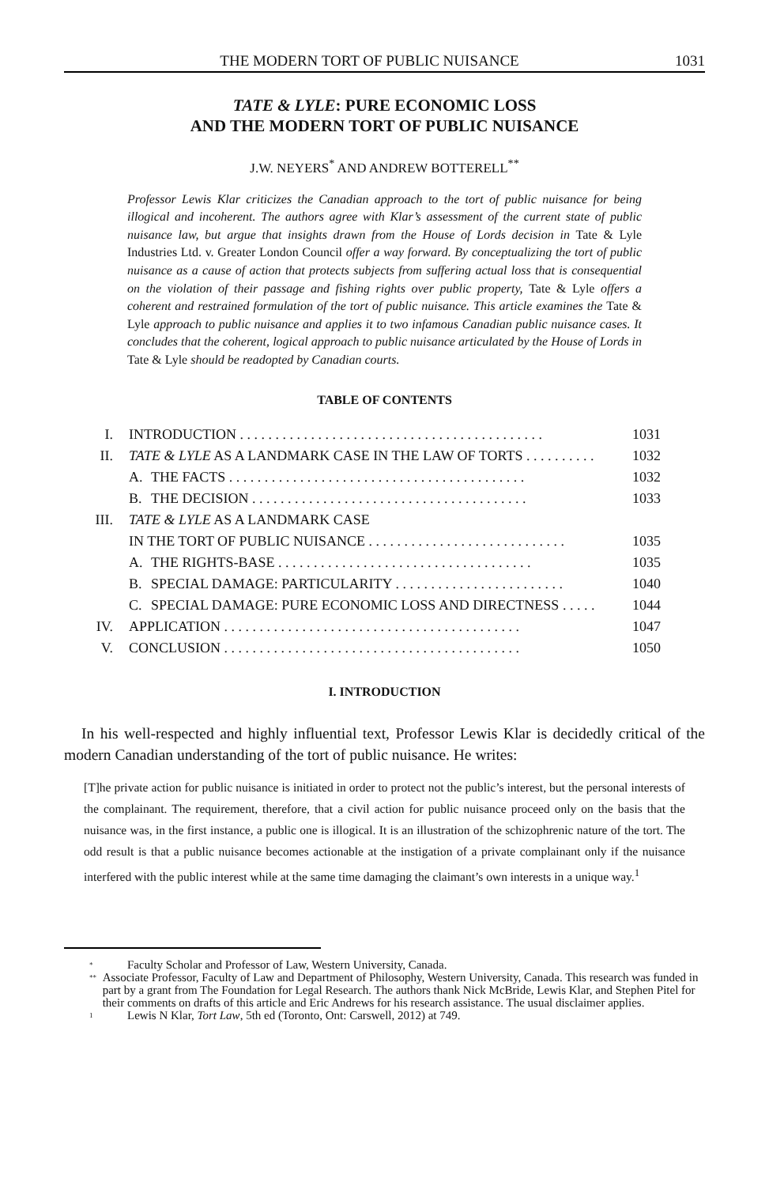THE MODERN TORT OF PUBLIC NUISANCE 1031
TATE & LYLE: PURE ECONOMIC LOSS
AND THE MODERN TORT OF PUBLIC NUISANCE
J.W. NEYERS<sup>*</sup> AND ANDREW BOTTERELL<sup>**</sup>
Professor Lewis Klar criticizes the Canadian approach to the tort of public nuisance for being illogical and incoherent. The authors agree with Klar’s assessment of the current state of public nuisance law, but argue that insights drawn from the House of Lords decision in Tate & Lyle Industries Ltd. v. Greater London Council offer a way forward. By conceptualizing the tort of public nuisance as a cause of action that protects subjects from suffering actual loss that is consequential on the violation of their passage and fishing rights over public property, Tate & Lyle offers a coherent and restrained formulation of the tort of public nuisance. This article examines the Tate & Lyle approach to public nuisance and applies it to two infamous Canadian public nuisance cases. It concludes that the coherent, logical approach to public nuisance articulated by the House of Lords in Tate & Lyle should be readopted by Canadian courts.
TABLE OF CONTENTS
| I. | INTRODUCTION . . . . . . . . . . . . . . . . . . . . . . . . . . . . . . . . . . . . . . . . . . . | | 1031 |
| II. | TATE & LYLE AS A LANDMARK CASE IN THE LAW OF TORTS . . . . . . . . . . | | 1032 |
| | A. | THE FACTS . . . . . . . . . . . . . . . . . . . . . . . . . . . . . . . . . . . . . . . . . . | 1032 |
| | B. | THE DECISION . . . . . . . . . . . . . . . . . . . . . . . . . . . . . . . . . . . . . . . | 1033 |
| III. | TATE & LYLE AS A LANDMARK CASE | | |
| | IN THE TORT OF PUBLIC NUISANCE . . . . . . . . . . . . . . . . . . . . . . . . . . . . | | 1035 |
| | A. | THE RIGHTS-BASE . . . . . . . . . . . . . . . . . . . . . . . . . . . . . . . . . . . . | 1035 |
| | B. | SPECIAL DAMAGE: PARTICULARITY . . . . . . . . . . . . . . . . . . . . . . . . | 1040 |
| | C. | SPECIAL DAMAGE: PURE ECONOMIC LOSS AND DIRECTNESS . . . . . | 1044 |
| IV. | APPLICATION . . . . . . . . . . . . . . . . . . . . . . . . . . . . . . . . . . . . . . . . . . | | 1047 |
| V. | CONCLUSION . . . . . . . . . . . . . . . . . . . . . . . . . . . . . . . . . . . . . . . . . . | | 1050 |
I. INTRODUCTION
In his well-respected and highly influential text, Professor Lewis Klar is decidedly critical of the modern Canadian understanding of the tort of public nuisance. He writes:
[T]he private action for public nuisance is initiated in order to protect not the public’s interest, but the personal interests of the complainant. The requirement, therefore, that a civil action for public nuisance proceed only on the basis that the nuisance was, in the first instance, a public one is illogical. It is an illustration of the schizophrenic nature of the tort. The odd result is that a public nuisance becomes actionable at the instigation of a private complainant only if the nuisance interfered with the public interest while at the same time damaging the claimant’s own interests in a unique way.<sup>1</sup>
<sup>*</sup> Faculty Scholar and Professor of Law, Western University, Canada.
<sup>**</sup> Associate Professor, Faculty of Law and Department of Philosophy, Western University, Canada. This research was funded in part by a grant from The Foundation for Legal Research. The authors thank Nick McBride, Lewis Klar, and Stephen Pitel for their comments on drafts of this article and Eric Andrews for his research assistance. The usual disclaimer applies.
<sup>1</sup> Lewis N Klar, Tort Law, 5th ed (Toronto, Ont: Carswell, 2012) at 749.